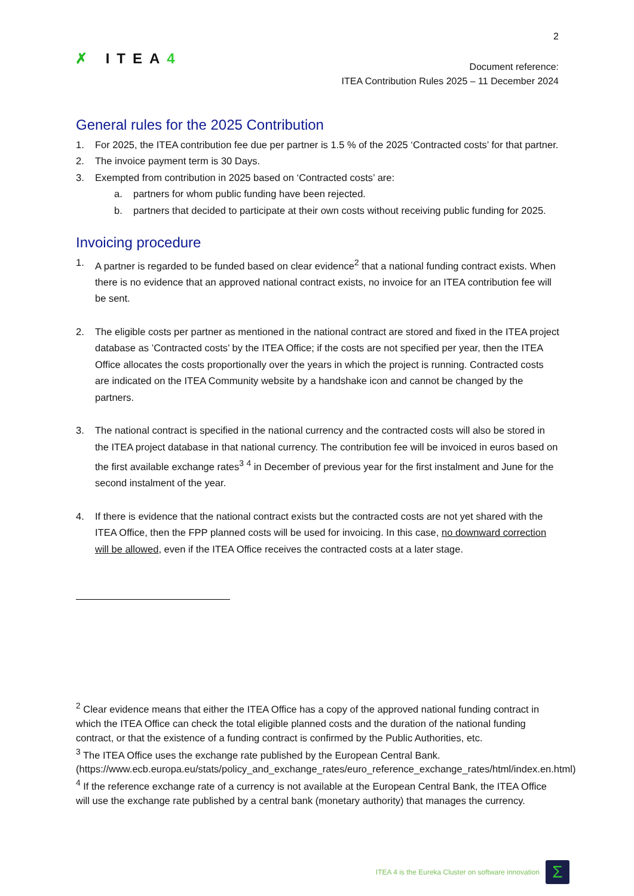2
✗ ITEA4
Document reference:
ITEA Contribution Rules 2025 – 11 December 2024
General rules for the 2025 Contribution
1. For 2025, the ITEA contribution fee due per partner is 1.5 % of the 2025 ‘Contracted costs’ for that partner.
2. The invoice payment term is 30 Days.
3. Exempted from contribution in 2025 based on ‘Contracted costs’ are:
a. partners for whom public funding have been rejected.
b. partners that decided to participate at their own costs without receiving public funding for 2025.
Invoicing procedure
1. A partner is regarded to be funded based on clear evidence<sup>2</sup> that a national funding contract exists. When there is no evidence that an approved national contract exists, no invoice for an ITEA contribution fee will be sent.
2. The eligible costs per partner as mentioned in the national contract are stored and fixed in the ITEA project database as ’Contracted costs’ by the ITEA Office; if the costs are not specified per year, then the ITEA Office allocates the costs proportionally over the years in which the project is running. Contracted costs are indicated on the ITEA Community website by a handshake icon and cannot be changed by the partners.
3. The national contract is specified in the national currency and the contracted costs will also be stored in the ITEA project database in that national currency. The contribution fee will be invoiced in euros based on the first available exchange rates<sup>3</sup> <sup>4</sup> in December of previous year for the first instalment and June for the second instalment of the year.
4. If there is evidence that the national contract exists but the contracted costs are not yet shared with the ITEA Office, then the FPP planned costs will be used for invoicing. In this case, no downward correction will be allowed, even if the ITEA Office receives the contracted costs at a later stage.
<sup>2</sup> Clear evidence means that either the ITEA Office has a copy of the approved national funding contract in which the ITEA Office can check the total eligible planned costs and the duration of the national funding contract, or that the existence of a funding contract is confirmed by the Public Authorities, etc.
<sup>3</sup> The ITEA Office uses the exchange rate published by the European Central Bank. (https://www.ecb.europa.eu/stats/policy_and_exchange_rates/euro_reference_exchange_rates/html/index.en.html)
<sup>4</sup> If the reference exchange rate of a currency is not available at the European Central Bank, the ITEA Office will use the exchange rate published by a central bank (monetary authority) that manages the currency.
ITEA 4 is the Eureka Cluster on software innovation
Σ